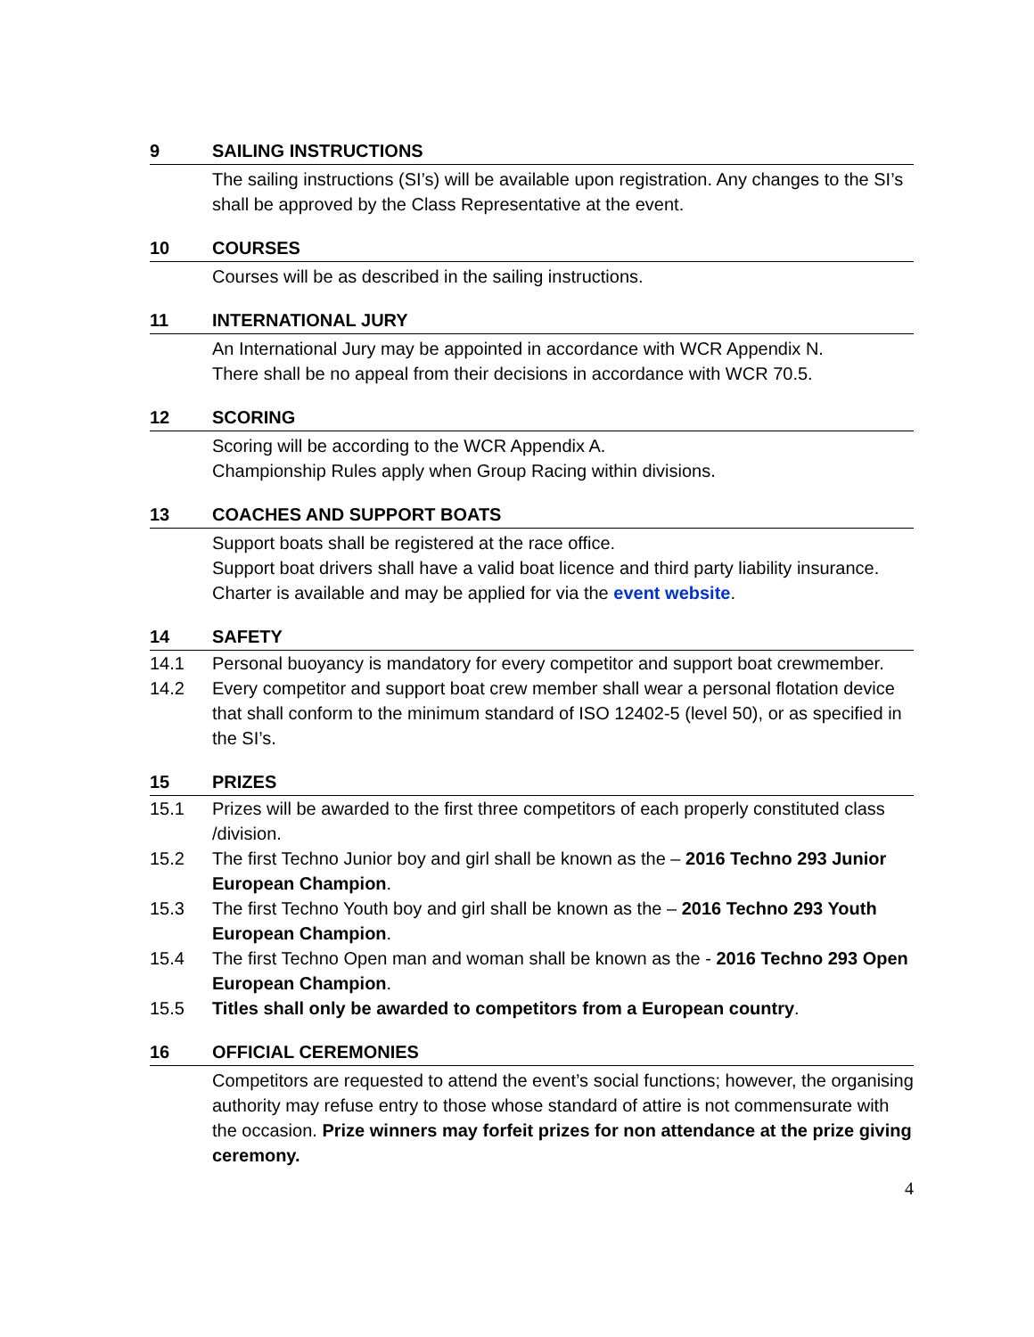9 SAILING INSTRUCTIONS
The sailing instructions (SI’s) will be available upon registration. Any changes to the SI’s shall be approved by the Class Representative at the event.
10 COURSES
Courses will be as described in the sailing instructions.
11 INTERNATIONAL JURY
An International Jury may be appointed in accordance with WCR Appendix N.
There shall be no appeal from their decisions in accordance with WCR 70.5.
12 SCORING
Scoring will be according to the WCR Appendix A.
Championship Rules apply when Group Racing within divisions.
13 COACHES AND SUPPORT BOATS
Support boats shall be registered at the race office.
Support boat drivers shall have a valid boat licence and third party liability insurance.
Charter is available and may be applied for via the event website.
14 SAFETY
14.1 Personal buoyancy is mandatory for every competitor and support boat crewmember.
14.2 Every competitor and support boat crew member shall wear a personal flotation device that shall conform to the minimum standard of ISO 12402-5 (level 50), or as specified in the SI’s.
15 PRIZES
15.1 Prizes will be awarded to the first three competitors of each properly constituted class /division.
15.2 The first Techno Junior boy and girl shall be known as the – 2016 Techno 293 Junior European Champion.
15.3 The first Techno Youth boy and girl shall be known as the – 2016 Techno 293 Youth European Champion.
15.4 The first Techno Open man and woman shall be known as the - 2016 Techno 293 Open European Champion.
15.5 Titles shall only be awarded to competitors from a European country.
16 OFFICIAL CEREMONIES
Competitors are requested to attend the event’s social functions; however, the organising authority may refuse entry to those whose standard of attire is not commensurate with the occasion. Prize winners may forfeit prizes for non attendance at the prize giving ceremony.
4